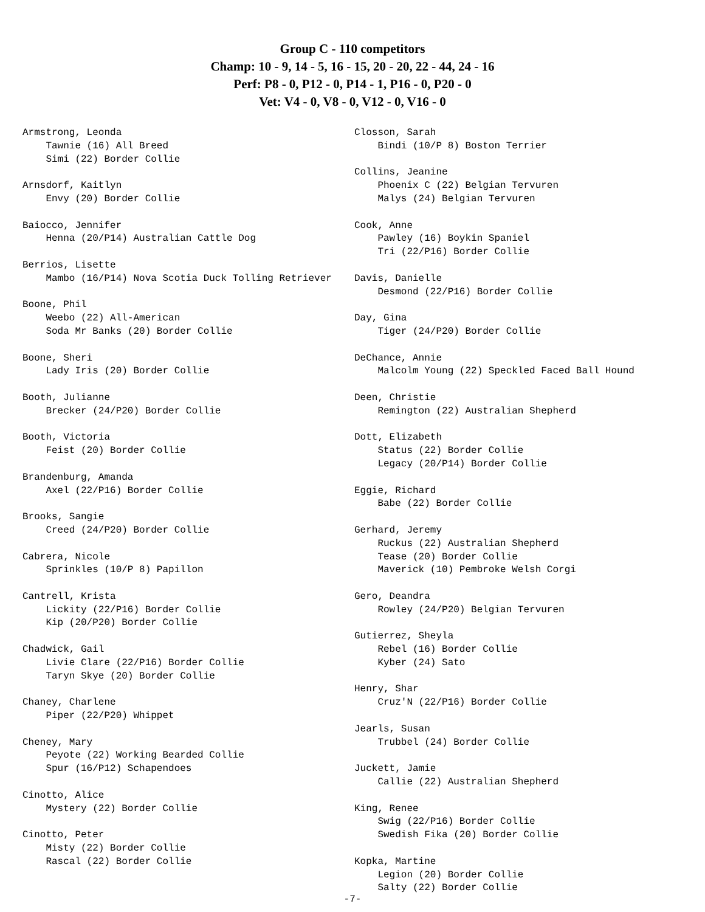Group C - 110 competitors
Champ: 10 - 9, 14 - 5, 16 - 15, 20 - 20, 22 - 44, 24 - 16
Perf: P8 - 0, P12 - 0, P14 - 1, P16 - 0, P20 - 0
Vet: V4 - 0, V8 - 0, V12 - 0, V16 - 0
Armstrong, Leonda Tawnie (16) All Breed Simi (22) Border Collie Arnsdorf, Kaitlyn Envy (20) Border Collie Baiocco, Jennifer Henna (20/P14) Australian Cattle Dog Berrios, Lisette Mambo (16/P14) Nova Scotia Duck Tolling Retriever Boone, Phil Weebo (22) All-American Soda Mr Banks (20) Border Collie Boone, Sheri Lady Iris (20) Border Collie Booth, Julianne Brecker (24/P20) Border Collie Booth, Victoria Feist (20) Border Collie Brandenburg, Amanda Axel (22/P16) Border Collie Brooks, Sangie Creed (24/P20) Border Collie Cabrera, Nicole Sprinkles (10/P 8) Papillon Cantrell, Krista Lickity (22/P16) Border Collie Kip (20/P20) Border Collie Chadwick, Gail Livie Clare (22/P16) Border Collie Taryn Skye (20) Border Collie Chaney, Charlene Piper (22/P20) Whippet Cheney, Mary Peyote (22) Working Bearded Collie Spur (16/P12) Schapendoes Cinotto, Alice Mystery (22) Border Collie Cinotto, Peter Misty (22) Border Collie Rascal (22) Border Collie
Closson, Sarah Bindi (10/P 8) Boston Terrier Collins, Jeanine Phoenix C (22) Belgian Tervuren Malys (24) Belgian Tervuren Cook, Anne Pawley (16) Boykin Spaniel Tri (22/P16) Border Collie Davis, Danielle Desmond (22/P16) Border Collie Day, Gina Tiger (24/P20) Border Collie DeChance, Annie Malcolm Young (22) Speckled Faced Ball Hound Deen, Christie Remington (22) Australian Shepherd Dott, Elizabeth Status (22) Border Collie Legacy (20/P14) Border Collie Eggie, Richard Babe (22) Border Collie Gerhard, Jeremy Ruckus (22) Australian Shepherd Tease (20) Border Collie Maverick (10) Pembroke Welsh Corgi Gero, Deandra Rowley (24/P20) Belgian Tervuren Gutierrez, Sheyla Rebel (16) Border Collie Kyber (24) Sato Henry, Shar Cruz'N (22/P16) Border Collie Jearls, Susan Trubbel (24) Border Collie Juckett, Jamie Callie (22) Australian Shepherd King, Renee Swig (22/P16) Border Collie Swedish Fika (20) Border Collie Kopka, Martine Legion (20) Border Collie Salty (22) Border Collie
-7-